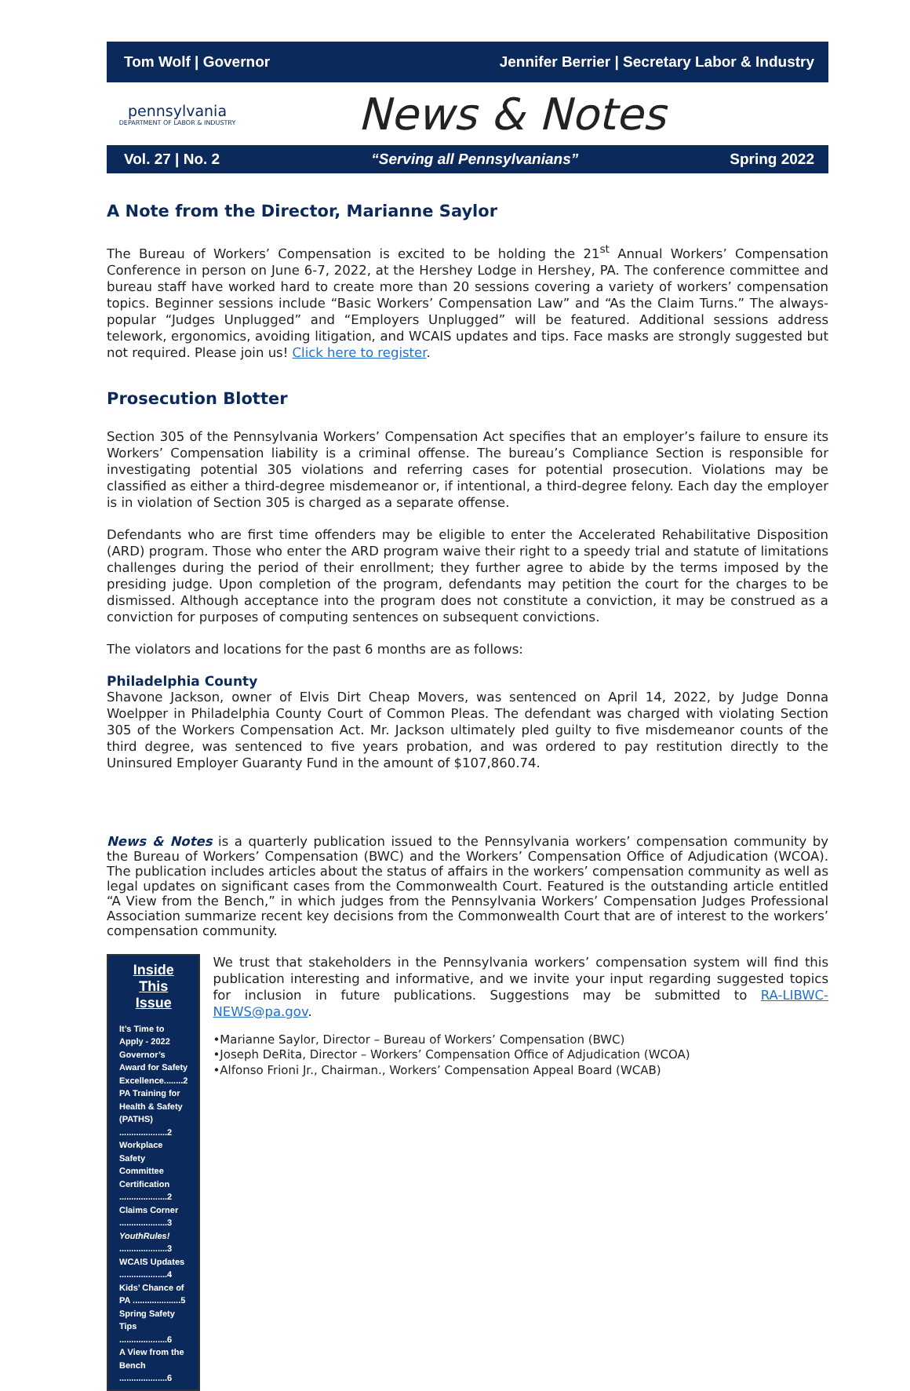Tom Wolf | Governor Jennifer Berrier | Secretary Labor & Industry
pennsylvania
DEPARTMENT OF LABOR & INDUSTRY
News & Notes
Vol. 27 | No. 2 “Serving all Pennsylvanians” Spring 2022
A Note from the Director, Marianne Saylor
The Bureau of Workers’ Compensation is excited to be holding the 21<sup>st</sup> Annual Workers’ Compensation Conference in person on June 6-7, 2022, at the Hershey Lodge in Hershey, PA. The conference committee and bureau staff have worked hard to create more than 20 sessions covering a variety of workers’ compensation topics. Beginner sessions include “Basic Workers’ Compensation Law” and “As the Claim Turns.” The always-popular “Judges Unplugged” and “Employers Unplugged” will be featured. Additional sessions address telework, ergonomics, avoiding litigation, and WCAIS updates and tips. Face masks are strongly suggested but not required. Please join us! Click here to register.
Prosecution Blotter
Section 305 of the Pennsylvania Workers’ Compensation Act specifies that an employer’s failure to ensure its Workers’ Compensation liability is a criminal offense. The bureau’s Compliance Section is responsible for investigating potential 305 violations and referring cases for potential prosecution. Violations may be classified as either a third-degree misdemeanor or, if intentional, a third-degree felony. Each day the employer is in violation of Section 305 is charged as a separate offense.
Defendants who are first time offenders may be eligible to enter the Accelerated Rehabilitative Disposition (ARD) program. Those who enter the ARD program waive their right to a speedy trial and statute of limitations challenges during the period of their enrollment; they further agree to abide by the terms imposed by the presiding judge. Upon completion of the program, defendants may petition the court for the charges to be dismissed. Although acceptance into the program does not constitute a conviction, it may be construed as a conviction for purposes of computing sentences on subsequent convictions.
The violators and locations for the past 6 months are as follows:
Philadelphia County
Shavone Jackson, owner of Elvis Dirt Cheap Movers, was sentenced on April 14, 2022, by Judge Donna Woelpper in Philadelphia County Court of Common Pleas. The defendant was charged with violating Section 305 of the Workers Compensation Act. Mr. Jackson ultimately pled guilty to five misdemeanor counts of the third degree, was sentenced to five years probation, and was ordered to pay restitution directly to the Uninsured Employer Guaranty Fund in the amount of $107,860.74.
News & Notes is a quarterly publication issued to the Pennsylvania workers’ compensation community by the Bureau of Workers’ Compensation (BWC) and the Workers’ Compensation Office of Adjudication (WCOA). The publication includes articles about the status of affairs in the workers’ compensation community as well as legal updates on significant cases from the Commonwealth Court. Featured is the outstanding article entitled “A View from the Bench,” in which judges from the Pennsylvania Workers’ Compensation Judges Professional Association summarize recent key decisions from the Commonwealth Court that are of interest to the workers’ compensation community.
Inside This Issue
It’s Time to Apply - 2022 Governor’s Award for Safety Excellence........2
PA Training for Health & Safety (PATHS) ....................2
Workplace Safety Committee Certification ....................2
Claims Corner ....................3
YouthRules! ....................3
WCAIS Updates ....................4
Kids’ Chance of PA ....................5
Spring Safety Tips ....................6
A View from the Bench ....................6
We trust that stakeholders in the Pennsylvania workers’ compensation system will find this publication interesting and informative, and we invite your input regarding suggested topics for inclusion in future publications. Suggestions may be submitted to RA-LIBWC-NEWS@pa.gov.
•Marianne Saylor, Director – Bureau of Workers’ Compensation (BWC)
•Joseph DeRita, Director – Workers’ Compensation Office of Adjudication (WCOA)
•Alfonso Frioni Jr., Chairman., Workers’ Compensation Appeal Board (WCAB)